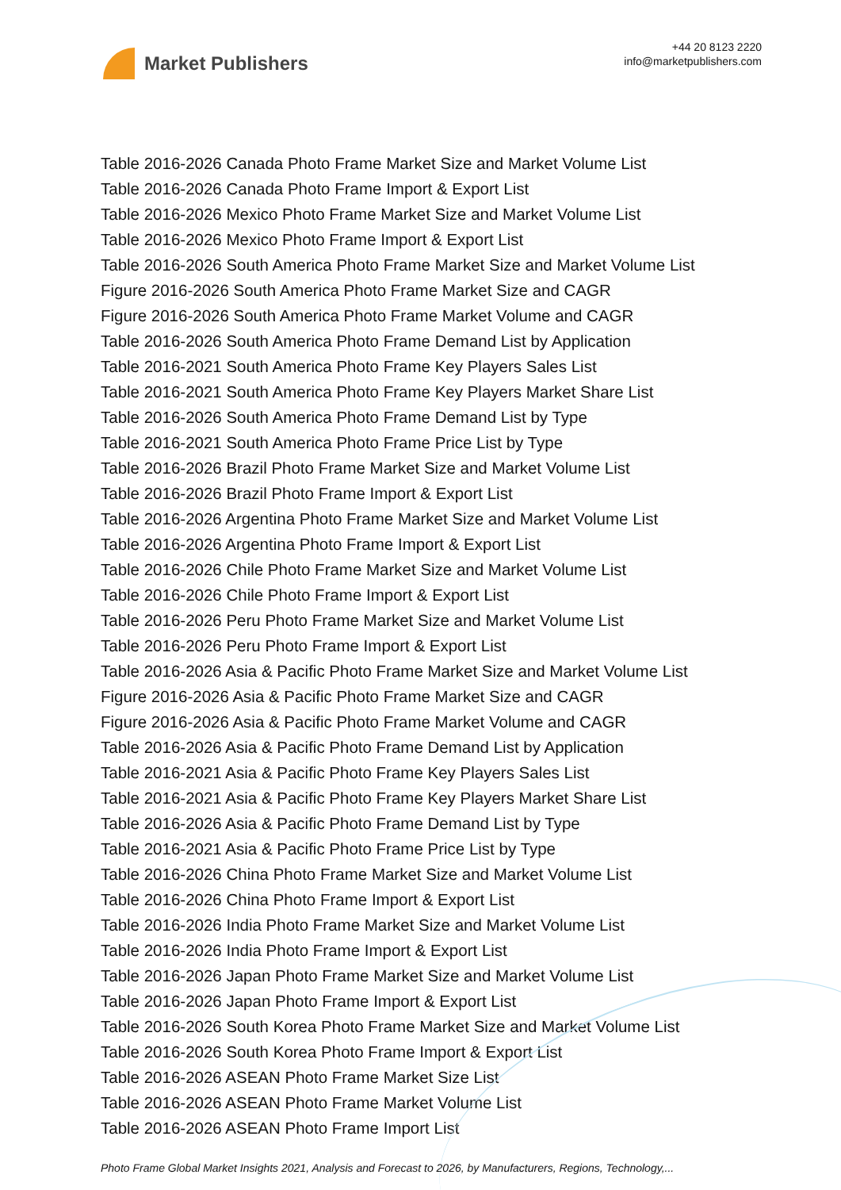Market Publishers
+44 20 8123 2220
info@marketpublishers.com
Table 2016-2026 Canada Photo Frame Market Size and Market Volume List
Table 2016-2026 Canada Photo Frame Import & Export List
Table 2016-2026 Mexico Photo Frame Market Size and Market Volume List
Table 2016-2026 Mexico Photo Frame Import & Export List
Table 2016-2026 South America Photo Frame Market Size and Market Volume List
Figure 2016-2026 South America Photo Frame Market Size and CAGR
Figure 2016-2026 South America Photo Frame Market Volume and CAGR
Table 2016-2026 South America Photo Frame Demand List by Application
Table 2016-2021 South America Photo Frame Key Players Sales List
Table 2016-2021 South America Photo Frame Key Players Market Share List
Table 2016-2026 South America Photo Frame Demand List by Type
Table 2016-2021 South America Photo Frame Price List by Type
Table 2016-2026 Brazil Photo Frame Market Size and Market Volume List
Table 2016-2026 Brazil Photo Frame Import & Export List
Table 2016-2026 Argentina Photo Frame Market Size and Market Volume List
Table 2016-2026 Argentina Photo Frame Import & Export List
Table 2016-2026 Chile Photo Frame Market Size and Market Volume List
Table 2016-2026 Chile Photo Frame Import & Export List
Table 2016-2026 Peru Photo Frame Market Size and Market Volume List
Table 2016-2026 Peru Photo Frame Import & Export List
Table 2016-2026 Asia & Pacific Photo Frame Market Size and Market Volume List
Figure 2016-2026 Asia & Pacific Photo Frame Market Size and CAGR
Figure 2016-2026 Asia & Pacific Photo Frame Market Volume and CAGR
Table 2016-2026 Asia & Pacific Photo Frame Demand List by Application
Table 2016-2021 Asia & Pacific Photo Frame Key Players Sales List
Table 2016-2021 Asia & Pacific Photo Frame Key Players Market Share List
Table 2016-2026 Asia & Pacific Photo Frame Demand List by Type
Table 2016-2021 Asia & Pacific Photo Frame Price List by Type
Table 2016-2026 China Photo Frame Market Size and Market Volume List
Table 2016-2026 China Photo Frame Import & Export List
Table 2016-2026 India Photo Frame Market Size and Market Volume List
Table 2016-2026 India Photo Frame Import & Export List
Table 2016-2026 Japan Photo Frame Market Size and Market Volume List
Table 2016-2026 Japan Photo Frame Import & Export List
Table 2016-2026 South Korea Photo Frame Market Size and Market Volume List
Table 2016-2026 South Korea Photo Frame Import & Export List
Table 2016-2026 ASEAN Photo Frame Market Size List
Table 2016-2026 ASEAN Photo Frame Market Volume List
Table 2016-2026 ASEAN Photo Frame Import List
Photo Frame Global Market Insights 2021, Analysis and Forecast to 2026, by Manufacturers, Regions, Technology,...